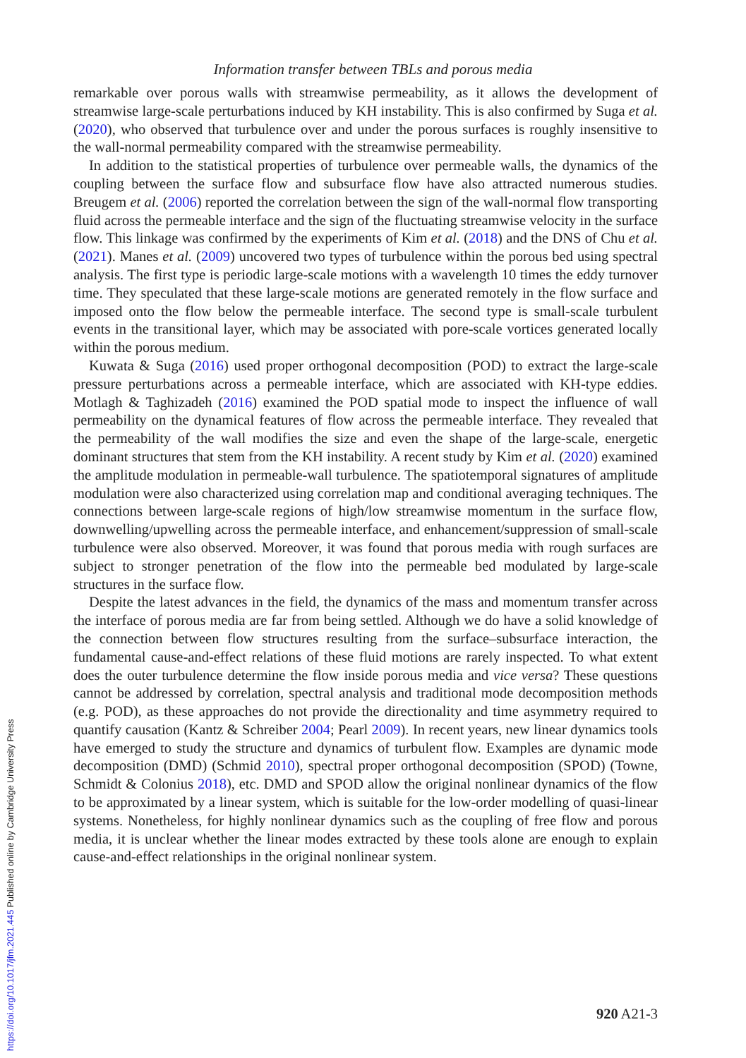Information transfer between TBLs and porous media
remarkable over porous walls with streamwise permeability, as it allows the development of streamwise large-scale perturbations induced by KH instability. This is also confirmed by Suga et al. (2020), who observed that turbulence over and under the porous surfaces is roughly insensitive to the wall-normal permeability compared with the streamwise permeability.
In addition to the statistical properties of turbulence over permeable walls, the dynamics of the coupling between the surface flow and subsurface flow have also attracted numerous studies. Breugem et al. (2006) reported the correlation between the sign of the wall-normal flow transporting fluid across the permeable interface and the sign of the fluctuating streamwise velocity in the surface flow. This linkage was confirmed by the experiments of Kim et al. (2018) and the DNS of Chu et al. (2021). Manes et al. (2009) uncovered two types of turbulence within the porous bed using spectral analysis. The first type is periodic large-scale motions with a wavelength 10 times the eddy turnover time. They speculated that these large-scale motions are generated remotely in the flow surface and imposed onto the flow below the permeable interface. The second type is small-scale turbulent events in the transitional layer, which may be associated with pore-scale vortices generated locally within the porous medium.
Kuwata & Suga (2016) used proper orthogonal decomposition (POD) to extract the large-scale pressure perturbations across a permeable interface, which are associated with KH-type eddies. Motlagh & Taghizadeh (2016) examined the POD spatial mode to inspect the influence of wall permeability on the dynamical features of flow across the permeable interface. They revealed that the permeability of the wall modifies the size and even the shape of the large-scale, energetic dominant structures that stem from the KH instability. A recent study by Kim et al. (2020) examined the amplitude modulation in permeable-wall turbulence. The spatiotemporal signatures of amplitude modulation were also characterized using correlation map and conditional averaging techniques. The connections between large-scale regions of high/low streamwise momentum in the surface flow, downwelling/upwelling across the permeable interface, and enhancement/suppression of small-scale turbulence were also observed. Moreover, it was found that porous media with rough surfaces are subject to stronger penetration of the flow into the permeable bed modulated by large-scale structures in the surface flow.
Despite the latest advances in the field, the dynamics of the mass and momentum transfer across the interface of porous media are far from being settled. Although we do have a solid knowledge of the connection between flow structures resulting from the surface–subsurface interaction, the fundamental cause-and-effect relations of these fluid motions are rarely inspected. To what extent does the outer turbulence determine the flow inside porous media and vice versa? These questions cannot be addressed by correlation, spectral analysis and traditional mode decomposition methods (e.g. POD), as these approaches do not provide the directionality and time asymmetry required to quantify causation (Kantz & Schreiber 2004; Pearl 2009). In recent years, new linear dynamics tools have emerged to study the structure and dynamics of turbulent flow. Examples are dynamic mode decomposition (DMD) (Schmid 2010), spectral proper orthogonal decomposition (SPOD) (Towne, Schmidt & Colonius 2018), etc. DMD and SPOD allow the original nonlinear dynamics of the flow to be approximated by a linear system, which is suitable for the low-order modelling of quasi-linear systems. Nonetheless, for highly nonlinear dynamics such as the coupling of free flow and porous media, it is unclear whether the linear modes extracted by these tools alone are enough to explain cause-and-effect relationships in the original nonlinear system.
920 A21-3
https://doi.org/10.1017/jfm.2021.445 Published online by Cambridge University Press